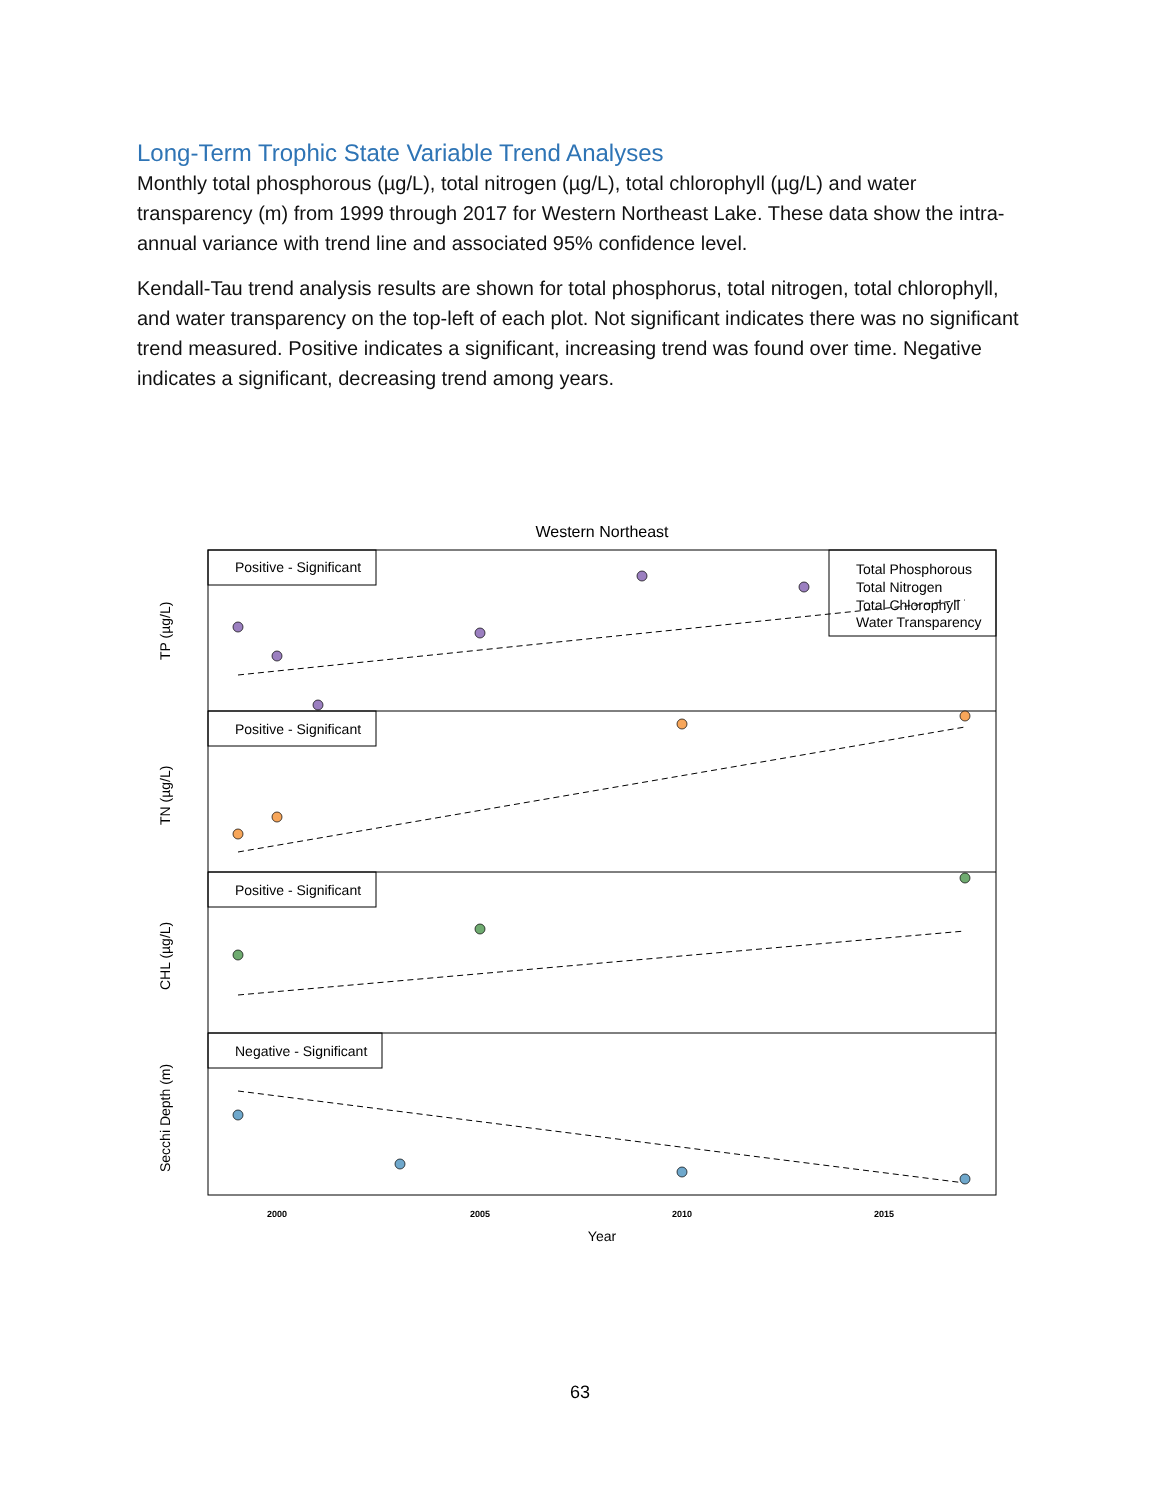Long-Term Trophic State Variable Trend Analyses
Monthly total phosphorous (µg/L), total nitrogen (µg/L), total chlorophyll (µg/L) and water transparency (m) from 1999 through 2017 for Western Northeast Lake. These data show the intra-annual variance with trend line and associated 95% confidence level.
Kendall-Tau trend analysis results are shown for total phosphorus, total nitrogen, total chlorophyll, and water transparency on the top-left of each plot. Not significant indicates there was no significant trend measured. Positive indicates a significant, increasing trend was found over time. Negative indicates a significant, decreasing trend among years.
Western Northeast
Positive - Significant
Positive - Significant
Positive - Significant
Negative - Significant
Total Phosphorous
Total Nitrogen
Total Chlorophyll
Water Transparency
TP (µg/L)
TN (µg/L)
CHL (µg/L)
Secchi Depth (m)
2000
2005
2010
2015
Year
63